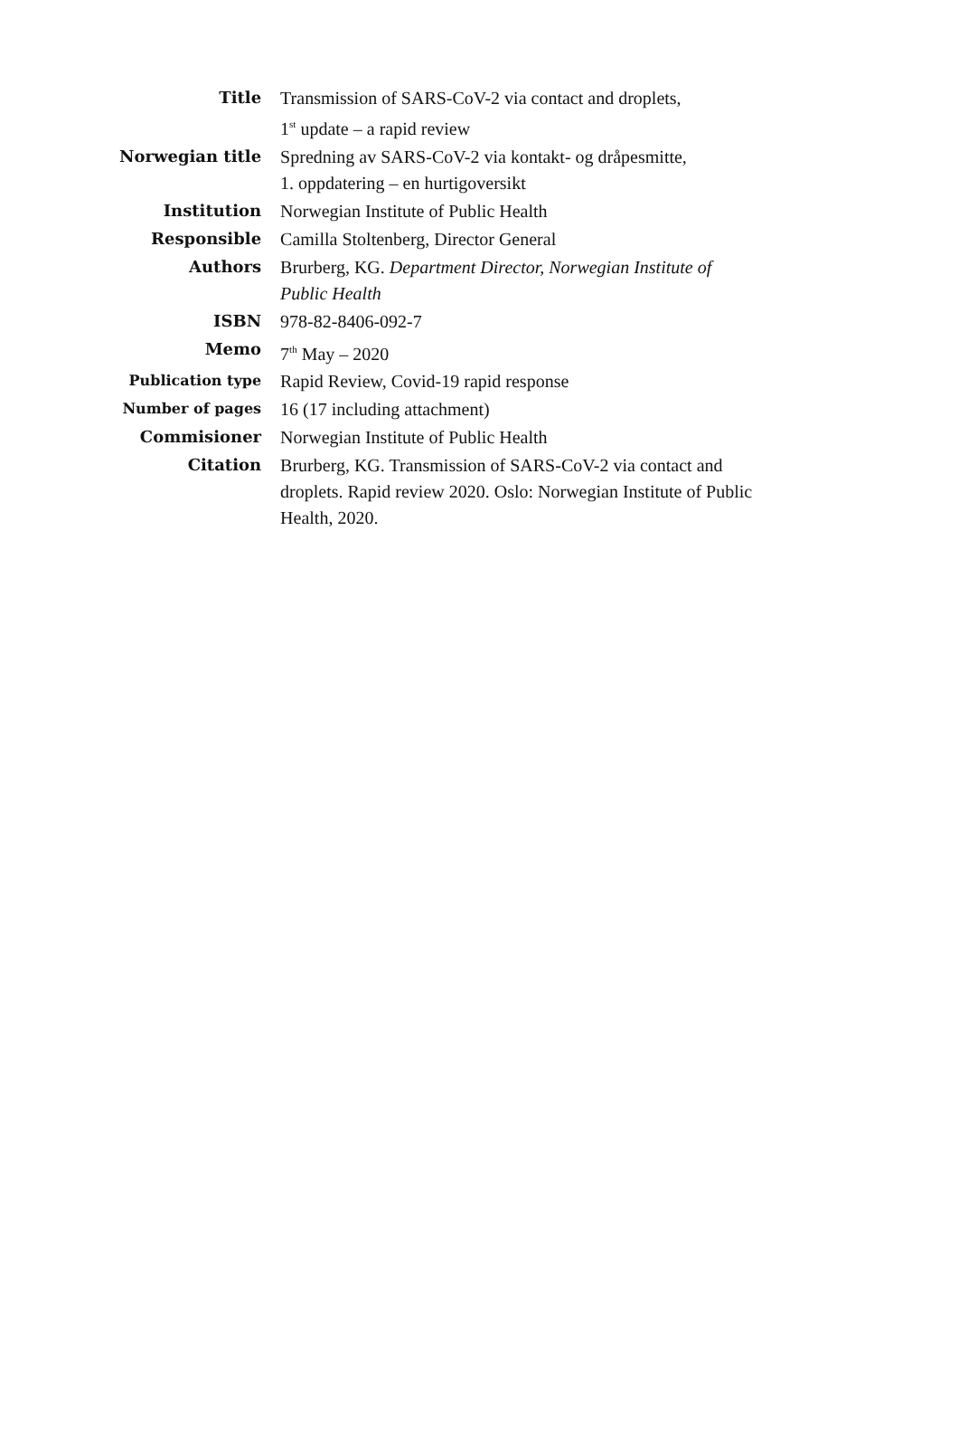| Title | Transmission of SARS-CoV-2 via contact and droplets, 1<sup>st</sup> update – a rapid review |
| Norwegian title | Spredning av SARS-CoV-2 via kontakt- og dråpesmitte, 1. oppdatering – en hurtigoversikt |
| Institution | Norwegian Institute of Public Health |
| Responsible | Camilla Stoltenberg, Director General |
| Authors | Brurberg, KG. Department Director, Norwegian Institute of Public Health |
| ISBN | 978-82-8406-092-7 |
| Memo | 7<sup>th</sup> May – 2020 |
| Publication type | Rapid Review, Covid-19 rapid response |
| Number of pages | 16 (17 including attachment) |
| Commisioner | Norwegian Institute of Public Health |
| Citation | Brurberg, KG. Transmission of SARS-CoV-2 via contact and droplets. Rapid review 2020. Oslo: Norwegian Institute of Public Health, 2020. |